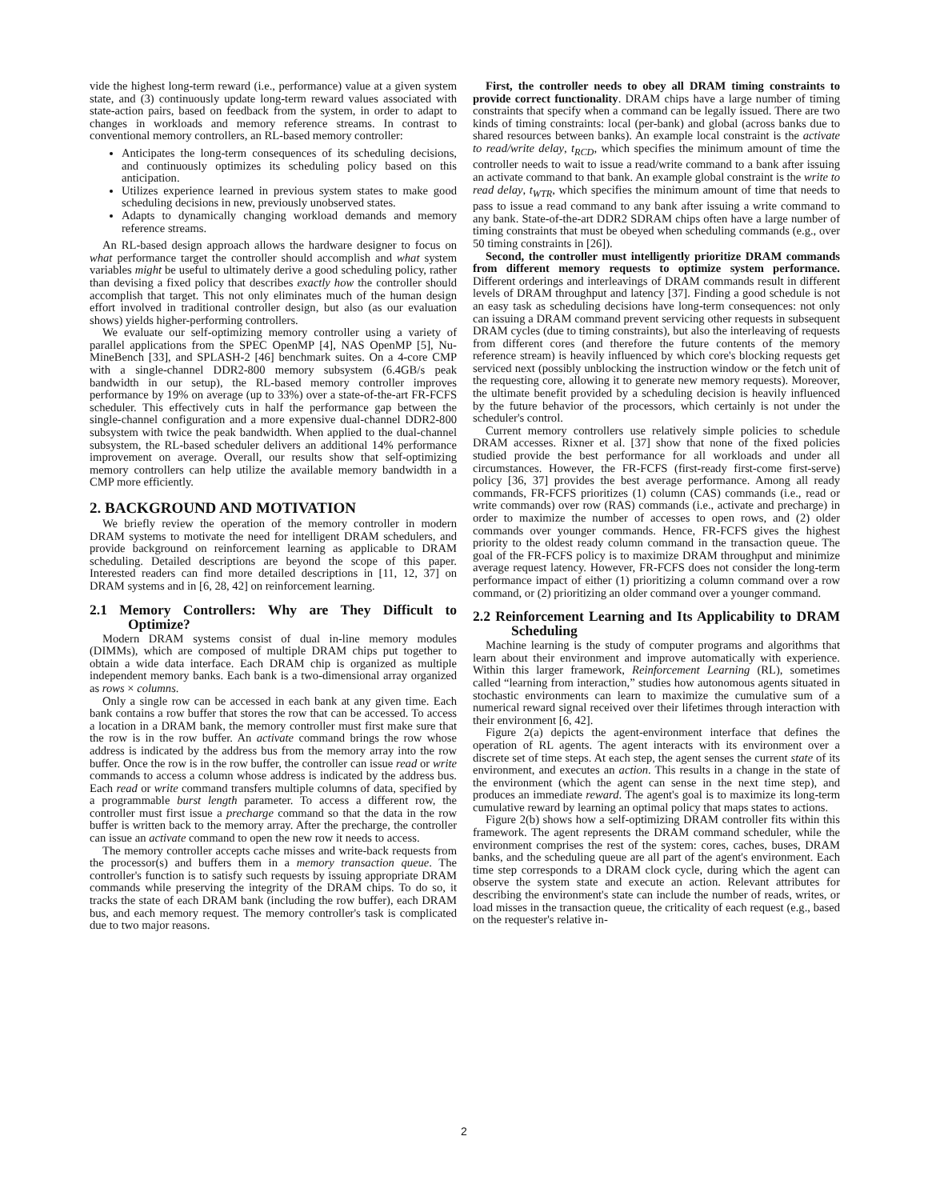vide the highest long-term reward (i.e., performance) value at a given system state, and (3) continuously update long-term reward values associated with state-action pairs, based on feedback from the system, in order to adapt to changes in workloads and memory reference streams. In contrast to conventional memory controllers, an RL-based memory controller:
Anticipates the long-term consequences of its scheduling decisions, and continuously optimizes its scheduling policy based on this anticipation.
Utilizes experience learned in previous system states to make good scheduling decisions in new, previously unobserved states.
Adapts to dynamically changing workload demands and memory reference streams.
An RL-based design approach allows the hardware designer to focus on what performance target the controller should accomplish and what system variables might be useful to ultimately derive a good scheduling policy, rather than devising a fixed policy that describes exactly how the controller should accomplish that target. This not only eliminates much of the human design effort involved in traditional controller design, but also (as our evaluation shows) yields higher-performing controllers.
We evaluate our self-optimizing memory controller using a variety of parallel applications from the SPEC OpenMP [4], NAS OpenMP [5], Nu-MineBench [33], and SPLASH-2 [46] benchmark suites. On a 4-core CMP with a single-channel DDR2-800 memory subsystem (6.4GB/s peak bandwidth in our setup), the RL-based memory controller improves performance by 19% on average (up to 33%) over a state-of-the-art FR-FCFS scheduler. This effectively cuts in half the performance gap between the single-channel configuration and a more expensive dual-channel DDR2-800 subsystem with twice the peak bandwidth. When applied to the dual-channel subsystem, the RL-based scheduler delivers an additional 14% performance improvement on average. Overall, our results show that self-optimizing memory controllers can help utilize the available memory bandwidth in a CMP more efficiently.
2. BACKGROUND AND MOTIVATION
We briefly review the operation of the memory controller in modern DRAM systems to motivate the need for intelligent DRAM schedulers, and provide background on reinforcement learning as applicable to DRAM scheduling. Detailed descriptions are beyond the scope of this paper. Interested readers can find more detailed descriptions in [11, 12, 37] on DRAM systems and in [6, 28, 42] on reinforcement learning.
2.1 Memory Controllers: Why are They Difficult to Optimize?
Modern DRAM systems consist of dual in-line memory modules (DIMMs), which are composed of multiple DRAM chips put together to obtain a wide data interface. Each DRAM chip is organized as multiple independent memory banks. Each bank is a two-dimensional array organized as rows × columns.
Only a single row can be accessed in each bank at any given time. Each bank contains a row buffer that stores the row that can be accessed. To access a location in a DRAM bank, the memory controller must first make sure that the row is in the row buffer. An activate command brings the row whose address is indicated by the address bus from the memory array into the row buffer. Once the row is in the row buffer, the controller can issue read or write commands to access a column whose address is indicated by the address bus. Each read or write command transfers multiple columns of data, specified by a programmable burst length parameter. To access a different row, the controller must first issue a precharge command so that the data in the row buffer is written back to the memory array. After the precharge, the controller can issue an activate command to open the new row it needs to access.
The memory controller accepts cache misses and write-back requests from the processor(s) and buffers them in a memory transaction queue. The controller's function is to satisfy such requests by issuing appropriate DRAM commands while preserving the integrity of the DRAM chips. To do so, it tracks the state of each DRAM bank (including the row buffer), each DRAM bus, and each memory request. The memory controller's task is complicated due to two major reasons.
First, the controller needs to obey all DRAM timing constraints to provide correct functionality. DRAM chips have a large number of timing constraints that specify when a command can be legally issued. There are two kinds of timing constraints: local (per-bank) and global (across banks due to shared resources between banks). An example local constraint is the activate to read/write delay, t<sub>RCD</sub>, which specifies the minimum amount of time the controller needs to wait to issue a read/write command to a bank after issuing an activate command to that bank. An example global constraint is the write to read delay, t<sub>WTR</sub>, which specifies the minimum amount of time that needs to pass to issue a read command to any bank after issuing a write command to any bank. State-of-the-art DDR2 SDRAM chips often have a large number of timing constraints that must be obeyed when scheduling commands (e.g., over 50 timing constraints in [26]).
Second, the controller must intelligently prioritize DRAM commands from different memory requests to optimize system performance. Different orderings and interleavings of DRAM commands result in different levels of DRAM throughput and latency [37]. Finding a good schedule is not an easy task as scheduling decisions have long-term consequences: not only can issuing a DRAM command prevent servicing other requests in subsequent DRAM cycles (due to timing constraints), but also the interleaving of requests from different cores (and therefore the future contents of the memory reference stream) is heavily influenced by which core's blocking requests get serviced next (possibly unblocking the instruction window or the fetch unit of the requesting core, allowing it to generate new memory requests). Moreover, the ultimate benefit provided by a scheduling decision is heavily influenced by the future behavior of the processors, which certainly is not under the scheduler's control.
Current memory controllers use relatively simple policies to schedule DRAM accesses. Rixner et al. [37] show that none of the fixed policies studied provide the best performance for all workloads and under all circumstances. However, the FR-FCFS (first-ready first-come first-serve) policy [36, 37] provides the best average performance. Among all ready commands, FR-FCFS prioritizes (1) column (CAS) commands (i.e., read or write commands) over row (RAS) commands (i.e., activate and precharge) in order to maximize the number of accesses to open rows, and (2) older commands over younger commands. Hence, FR-FCFS gives the highest priority to the oldest ready column command in the transaction queue. The goal of the FR-FCFS policy is to maximize DRAM throughput and minimize average request latency. However, FR-FCFS does not consider the long-term performance impact of either (1) prioritizing a column command over a row command, or (2) prioritizing an older command over a younger command.
2.2 Reinforcement Learning and Its Applicability to DRAM Scheduling
Machine learning is the study of computer programs and algorithms that learn about their environment and improve automatically with experience. Within this larger framework, Reinforcement Learning (RL), sometimes called “learning from interaction,” studies how autonomous agents situated in stochastic environments can learn to maximize the cumulative sum of a numerical reward signal received over their lifetimes through interaction with their environment [6, 42].
Figure 2(a) depicts the agent-environment interface that defines the operation of RL agents. The agent interacts with its environment over a discrete set of time steps. At each step, the agent senses the current state of its environment, and executes an action. This results in a change in the state of the environment (which the agent can sense in the next time step), and produces an immediate reward. The agent's goal is to maximize its long-term cumulative reward by learning an optimal policy that maps states to actions.
Figure 2(b) shows how a self-optimizing DRAM controller fits within this framework. The agent represents the DRAM command scheduler, while the environment comprises the rest of the system: cores, caches, buses, DRAM banks, and the scheduling queue are all part of the agent's environment. Each time step corresponds to a DRAM clock cycle, during which the agent can observe the system state and execute an action. Relevant attributes for describing the environment's state can include the number of reads, writes, or load misses in the transaction queue, the criticality of each request (e.g., based on the requester's relative in-
2